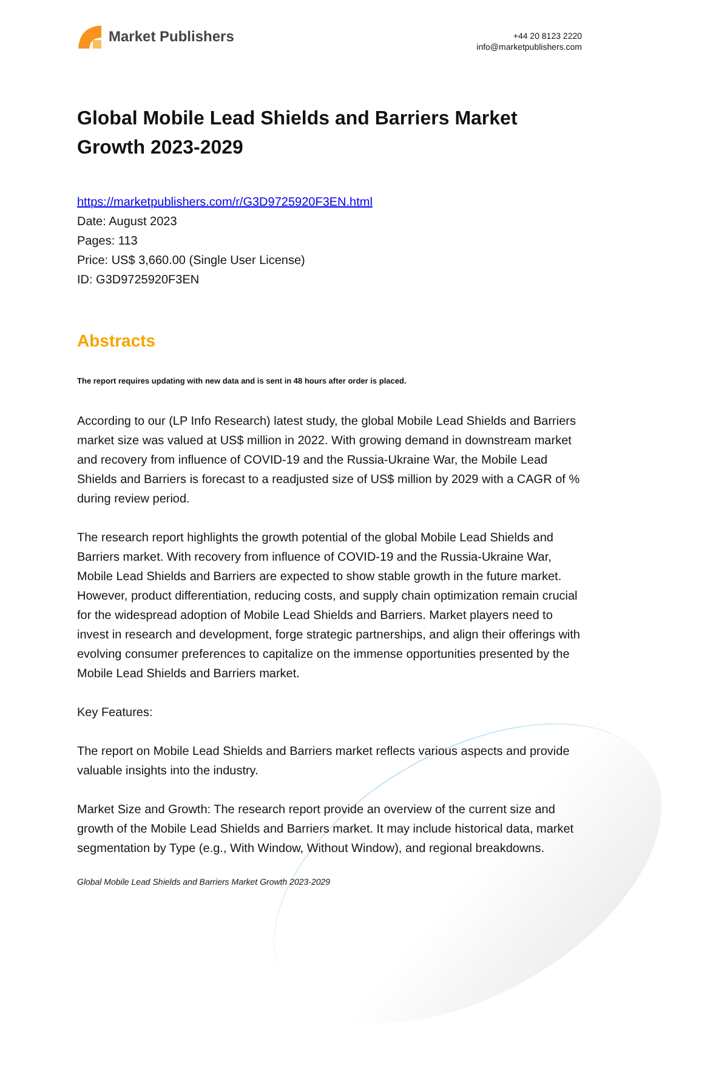Market Publishers
+44 20 8123 2220
info@marketpublishers.com
Global Mobile Lead Shields and Barriers Market Growth 2023-2029
https://marketpublishers.com/r/G3D9725920F3EN.html
Date: August 2023
Pages: 113
Price: US$ 3,660.00 (Single User License)
ID: G3D9725920F3EN
Abstracts
The report requires updating with new data and is sent in 48 hours after order is placed.
According to our (LP Info Research) latest study, the global Mobile Lead Shields and Barriers market size was valued at US$ million in 2022. With growing demand in downstream market and recovery from influence of COVID-19 and the Russia-Ukraine War, the Mobile Lead Shields and Barriers is forecast to a readjusted size of US$ million by 2029 with a CAGR of % during review period.
The research report highlights the growth potential of the global Mobile Lead Shields and Barriers market. With recovery from influence of COVID-19 and the Russia-Ukraine War, Mobile Lead Shields and Barriers are expected to show stable growth in the future market. However, product differentiation, reducing costs, and supply chain optimization remain crucial for the widespread adoption of Mobile Lead Shields and Barriers. Market players need to invest in research and development, forge strategic partnerships, and align their offerings with evolving consumer preferences to capitalize on the immense opportunities presented by the Mobile Lead Shields and Barriers market.
Key Features:
The report on Mobile Lead Shields and Barriers market reflects various aspects and provide valuable insights into the industry.
Market Size and Growth: The research report provide an overview of the current size and growth of the Mobile Lead Shields and Barriers market. It may include historical data, market segmentation by Type (e.g., With Window, Without Window), and regional breakdowns.
Global Mobile Lead Shields and Barriers Market Growth 2023-2029